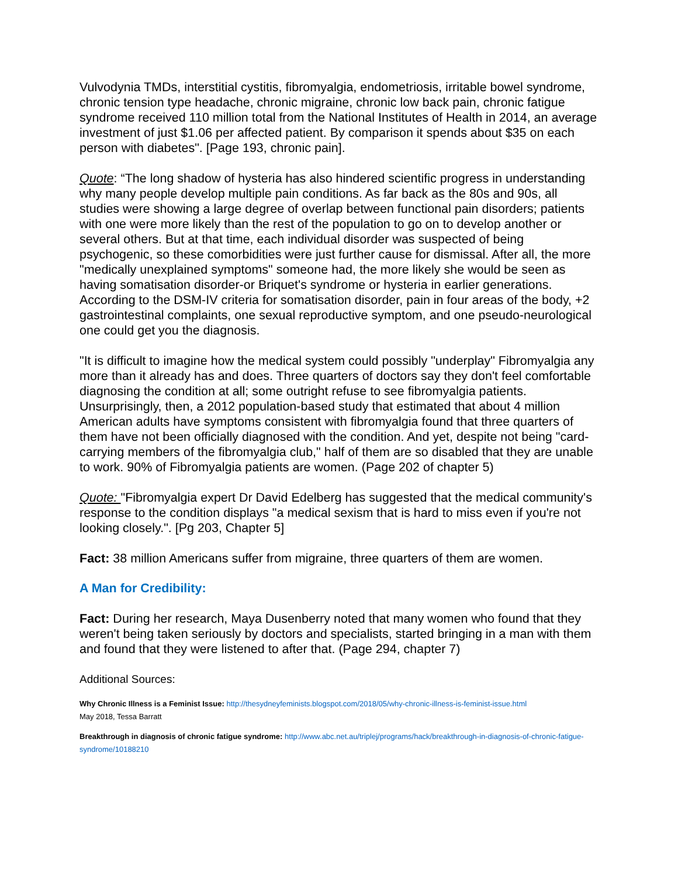Vulvodynia TMDs, interstitial cystitis, fibromyalgia, endometriosis, irritable bowel syndrome, chronic tension type headache, chronic migraine, chronic low back pain, chronic fatigue syndrome received 110 million total from the National Institutes of Health in 2014, an average investment of just $1.06 per affected patient. By comparison it spends about $35 on each person with diabetes". [Page 193, chronic pain].
Quote: “The long shadow of hysteria has also hindered scientific progress in understanding why many people develop multiple pain conditions. As far back as the 80s and 90s, all studies were showing a large degree of overlap between functional pain disorders; patients with one were more likely than the rest of the population to go on to develop another or several others. But at that time, each individual disorder was suspected of being psychogenic, so these comorbidities were just further cause for dismissal. After all, the more "medically unexplained symptoms" someone had, the more likely she would be seen as having somatisation disorder-or Briquet's syndrome or hysteria in earlier generations. According to the DSM-IV criteria for somatisation disorder, pain in four areas of the body, +2 gastrointestinal complaints, one sexual reproductive symptom, and one pseudo-neurological one could get you the diagnosis.
"It is difficult to imagine how the medical system could possibly "underplay" Fibromyalgia any more than it already has and does. Three quarters of doctors say they don't feel comfortable diagnosing the condition at all; some outright refuse to see fibromyalgia patients. Unsurprisingly, then, a 2012 population-based study that estimated that about 4 million American adults have symptoms consistent with fibromyalgia found that three quarters of them have not been officially diagnosed with the condition. And yet, despite not being "card-carrying members of the fibromyalgia club," half of them are so disabled that they are unable to work. 90% of Fibromyalgia patients are women. (Page 202 of chapter 5)
Quote: "Fibromyalgia expert Dr David Edelberg has suggested that the medical community's response to the condition displays "a medical sexism that is hard to miss even if you're not looking closely.". [Pg 203, Chapter 5]
Fact: 38 million Americans suffer from migraine, three quarters of them are women.
A Man for Credibility:
Fact: During her research, Maya Dusenberry noted that many women who found that they weren't being taken seriously by doctors and specialists, started bringing in a man with them and found that they were listened to after that. (Page 294, chapter 7)
Additional Sources:
Why Chronic Illness is a Feminist Issue: http://thesydneyfeminists.blogspot.com/2018/05/why-chronic-illness-is-feminist-issue.html
May 2018, Tessa Barratt
Breakthrough in diagnosis of chronic fatigue syndrome: http://www.abc.net.au/triplej/programs/hack/breakthrough-in-diagnosis-of-chronic-fatigue-syndrome/10188210